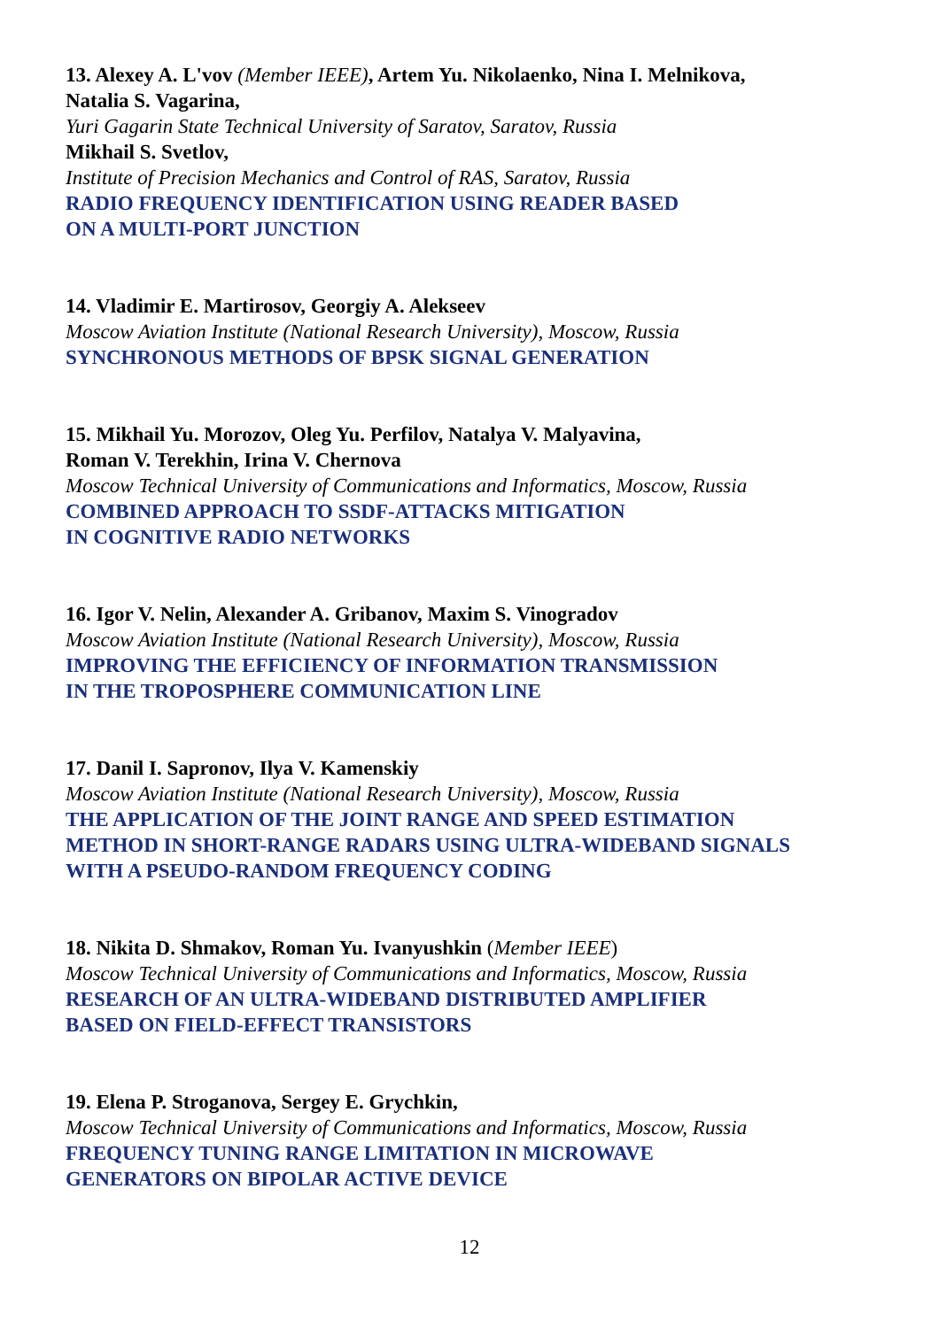13. Alexey A. L'vov (Member IEEE), Artem Yu. Nikolaenko, Nina I. Melnikova,
Natalia S. Vagarina,
Yuri Gagarin State Technical University of Saratov, Saratov, Russia
Mikhail S. Svetlov,
Institute of Precision Mechanics and Control of RAS, Saratov, Russia
RADIO FREQUENCY IDENTIFICATION USING READER BASED
ON A MULTI-PORT JUNCTION
14. Vladimir E. Martirosov, Georgiy A. Alekseev
Moscow Aviation Institute (National Research University), Moscow, Russia
SYNCHRONOUS METHODS OF BPSK SIGNAL GENERATION
15. Mikhail Yu. Morozov, Oleg Yu. Perfilov, Natalya V. Malyavina,
Roman V. Terekhin, Irina V. Chernova
Moscow Technical University of Communications and Informatics, Moscow, Russia
COMBINED APPROACH TO SSDF-ATTACKS MITIGATION
IN COGNITIVE RADIO NETWORKS
16. Igor V. Nelin, Alexander A. Gribanov, Maxim S. Vinogradov
Moscow Aviation Institute (National Research University), Moscow, Russia
IMPROVING THE EFFICIENCY OF INFORMATION TRANSMISSION
IN THE TROPOSPHERE COMMUNICATION LINE
17. Danil I. Sapronov, Ilya V. Kamenskiy
Moscow Aviation Institute (National Research University), Moscow, Russia
THE APPLICATION OF THE JOINT RANGE AND SPEED ESTIMATION
METHOD IN SHORT-RANGE RADARS USING ULTRA-WIDEBAND SIGNALS
WITH A PSEUDO-RANDOM FREQUENCY CODING
18. Nikita D. Shmakov, Roman Yu. Ivanyushkin (Member IEEE)
Moscow Technical University of Communications and Informatics, Moscow, Russia
RESEARCH OF AN ULTRA-WIDEBAND DISTRIBUTED AMPLIFIER
BASED ON FIELD-EFFECT TRANSISTORS
19. Elena P. Stroganova, Sergey E. Grychkin,
Moscow Technical University of Communications and Informatics, Moscow, Russia
FREQUENCY TUNING RANGE LIMITATION IN MICROWAVE
GENERATORS ON BIPOLAR ACTIVE DEVICE
12